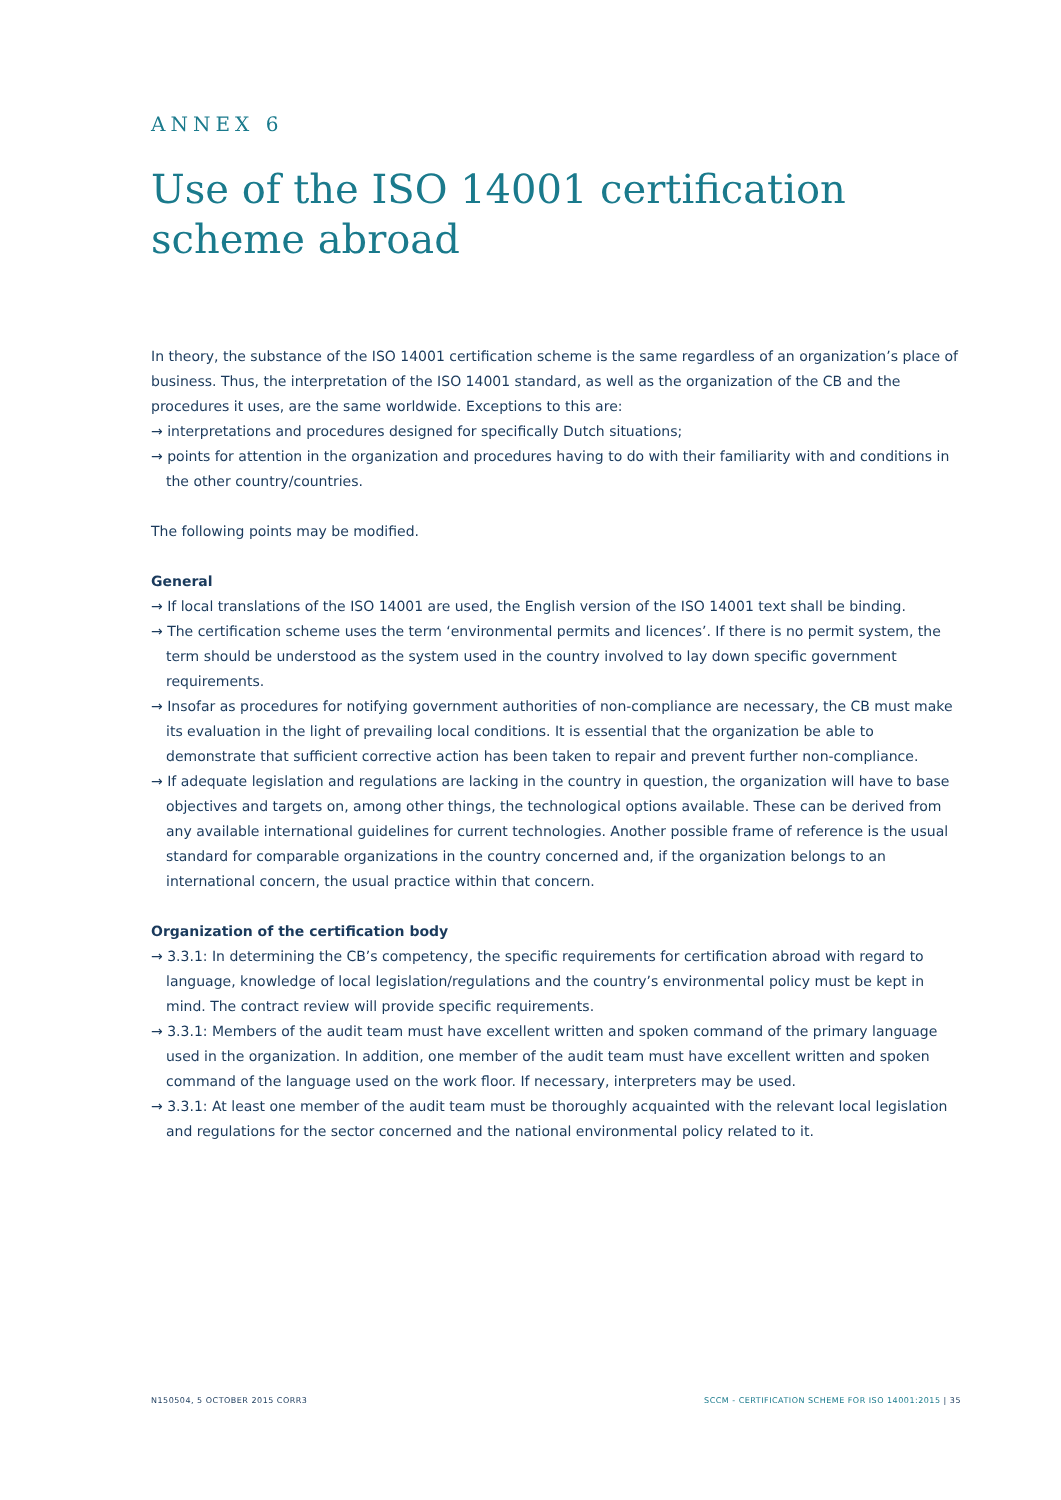ANNEX 6
Use of the ISO 14001 certification scheme abroad
In theory, the substance of the ISO 14001 certification scheme is the same regardless of an organization’s place of business. Thus, the interpretation of the ISO 14001 standard, as well as the organization of the CB and the procedures it uses, are the same worldwide. Exceptions to this are:
→ interpretations and procedures designed for specifically Dutch situations;
→ points for attention in the organization and procedures having to do with their familiarity with and conditions in the other country/countries.
The following points may be modified.
General
→ If local translations of the ISO 14001 are used, the English version of the ISO 14001 text shall be binding.
→ The certification scheme uses the term ‘environmental permits and licences’. If there is no permit system, the term should be understood as the system used in the country involved to lay down specific government requirements.
→ Insofar as procedures for notifying government authorities of non-compliance are necessary, the CB must make its evaluation in the light of prevailing local conditions. It is essential that the organization be able to demonstrate that sufficient corrective action has been taken to repair and prevent further non-compliance.
→ If adequate legislation and regulations are lacking in the country in question, the organization will have to base objectives and targets on, among other things, the technological options available. These can be derived from any available international guidelines for current technologies. Another possible frame of reference is the usual standard for comparable organizations in the country concerned and, if the organization belongs to an international concern, the usual practice within that concern.
Organization of the certification body
→ 3.3.1: In determining the CB’s competency, the specific requirements for certification abroad with regard to language, knowledge of local legislation/regulations and the country’s environmental policy must be kept in mind. The contract review will provide specific requirements.
→ 3.3.1: Members of the audit team must have excellent written and spoken command of the primary language used in the organization. In addition, one member of the audit team must have excellent written and spoken command of the language used on the work floor. If necessary, interpreters may be used.
→ 3.3.1: At least one member of the audit team must be thoroughly acquainted with the relevant local legislation and regulations for the sector concerned and the national environmental policy related to it.
N150504, 5 OCTOBER 2015 CORR3 SCCM - CERTIFICATION SCHEME FOR ISO 14001:2015 | 35